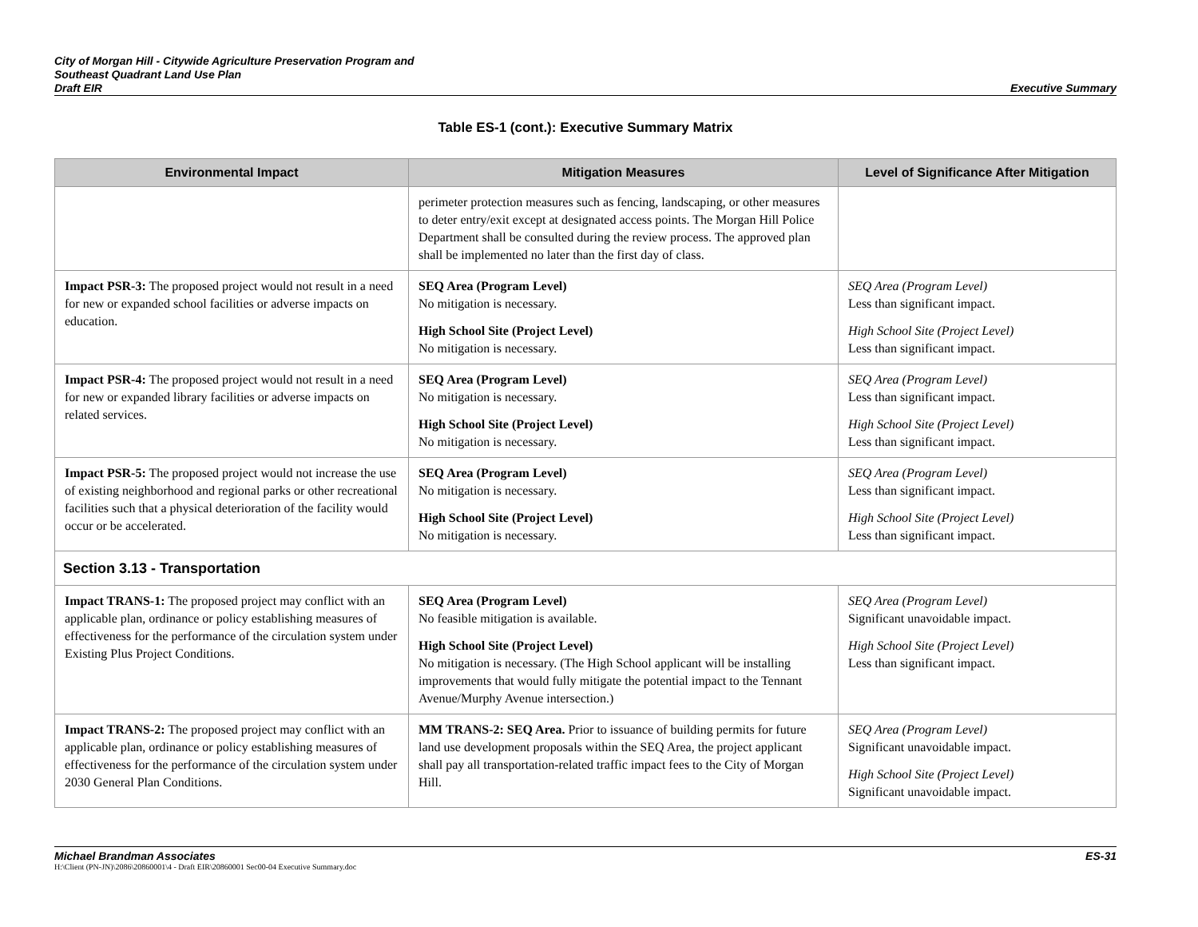City of Morgan Hill - Citywide Agriculture Preservation Program and
Southeast Quadrant Land Use Plan
Draft EIR
Executive Summary
Table ES-1 (cont.): Executive Summary Matrix
| Environmental Impact | Mitigation Measures | Level of Significance After Mitigation |
| --- | --- | --- |
| | perimeter protection measures such as fencing, landscaping, or other measures to deter entry/exit except at designated access points. The Morgan Hill Police Department shall be consulted during the review process. The approved plan shall be implemented no later than the first day of class. | |
| Impact PSR-3: The proposed project would not result in a need for new or expanded school facilities or adverse impacts on education. | SEQ Area (Program Level) No mitigation is necessary. High School Site (Project Level) No mitigation is necessary. | SEQ Area (Program Level) Less than significant impact. High School Site (Project Level) Less than significant impact. |
| Impact PSR-4: The proposed project would not result in a need for new or expanded library facilities or adverse impacts on related services. | SEQ Area (Program Level) No mitigation is necessary. High School Site (Project Level) No mitigation is necessary. | SEQ Area (Program Level) Less than significant impact. High School Site (Project Level) Less than significant impact. |
| Impact PSR-5: The proposed project would not increase the use of existing neighborhood and regional parks or other recreational facilities such that a physical deterioration of the facility would occur or be accelerated. | SEQ Area (Program Level) No mitigation is necessary. High School Site (Project Level) No mitigation is necessary. | SEQ Area (Program Level) Less than significant impact. High School Site (Project Level) Less than significant impact. |
| Section 3.13 - Transportation | | |
| Impact TRANS-1: The proposed project may conflict with an applicable plan, ordinance or policy establishing measures of effectiveness for the performance of the circulation system under Existing Plus Project Conditions. | SEQ Area (Program Level) No feasible mitigation is available. High School Site (Project Level) No mitigation is necessary. (The High School applicant will be installing improvements that would fully mitigate the potential impact to the Tennant Avenue/Murphy Avenue intersection.) | SEQ Area (Program Level) Significant unavoidable impact. High School Site (Project Level) Less than significant impact. |
| Impact TRANS-2: The proposed project may conflict with an applicable plan, ordinance or policy establishing measures of effectiveness for the performance of the circulation system under 2030 General Plan Conditions. | MM TRANS-2: SEQ Area. Prior to issuance of building permits for future land use development proposals within the SEQ Area, the project applicant shall pay all transportation-related traffic impact fees to the City of Morgan Hill. | SEQ Area (Program Level) Significant unavoidable impact. High School Site (Project Level) Significant unavoidable impact. |
Michael Brandman Associates ES-31
H:\Client (PN-JN)\2086\20860001\4 - Draft EIR\20860001 Sec00-04 Executive Summary.doc